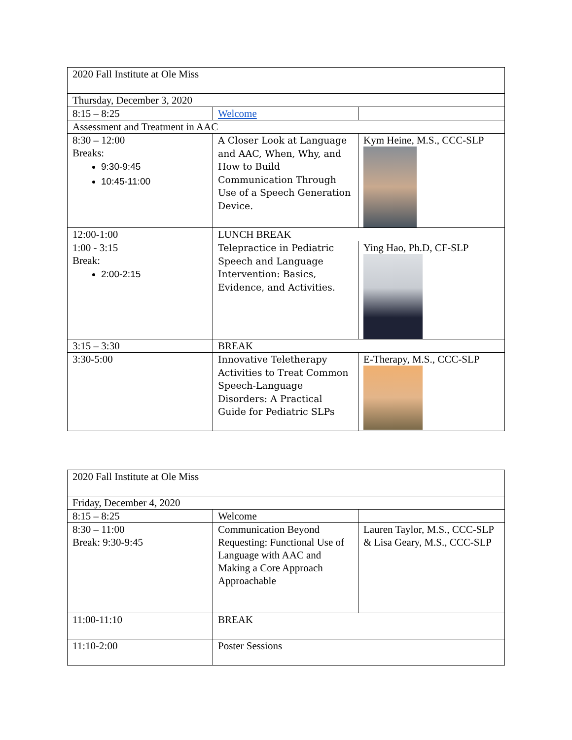| 2020 Fall Institute at Ole Miss | | |
| Thursday, December 3, 2020 | | |
| 8:15 – 8:25 | Welcome | |
| Assessment and Treatment in AAC | | |
| 8:30 – 12:00 Breaks: 9:30-9:45 10:45-11:00 | A Closer Look at Language and AAC, When, Why, and How to Build Communication Through Use of a Speech Generation Device. | Kym Heine, M.S., CCC-SLP |
| 12:00-1:00 | LUNCH BREAK | |
| 1:00 - 3:15 Break: 2:00-2:15 | Telepractice in Pediatric Speech and Language Intervention: Basics, Evidence, and Activities. | Ying Hao, Ph.D, CF-SLP |
| 3:15 – 3:30 | BREAK | |
| 3:30-5:00 | Innovative Teletherapy Activities to Treat Common Speech-Language Disorders: A Practical Guide for Pediatric SLPs | E-Therapy, M.S., CCC-SLP |
| 2020 Fall Institute at Ole Miss | | |
| Friday, December 4, 2020 | | |
| 8:15 – 8:25 | Welcome | |
| 8:30 – 11:00 Break: 9:30-9:45 | Communication Beyond Requesting: Functional Use of Language with AAC and Making a Core Approach Approachable | Lauren Taylor, M.S., CCC-SLP & Lisa Geary, M.S., CCC-SLP |
| 11:00-11:10 | BREAK | |
| 11:10-2:00 | Poster Sessions | |